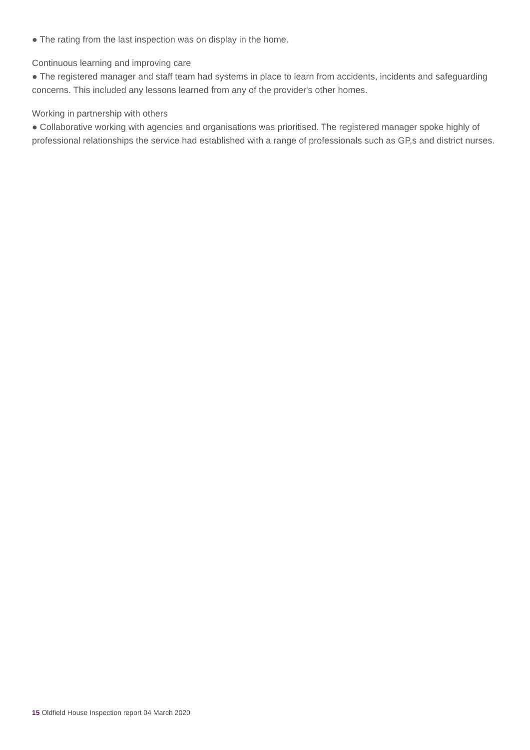● The rating from the last inspection was on display in the home.
Continuous learning and improving care
● The registered manager and staff team had systems in place to learn from accidents, incidents and safeguarding concerns. This included any lessons learned from any of the provider's other homes.
Working in partnership with others
● Collaborative working with agencies and organisations was prioritised. The registered manager spoke highly of professional relationships the service had established with a range of professionals such as GP,s and district nurses.
15 Oldfield House Inspection report 04 March 2020